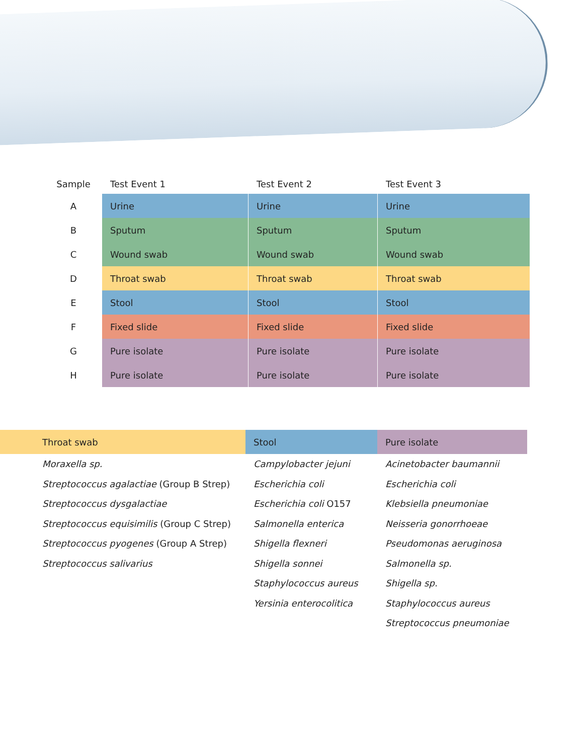| Sample | Test Event 1 | Test Event 2 | Test Event 3 |
| --- | --- | --- | --- |
| A | Urine | Urine | Urine |
| B | Sputum | Sputum | Sputum |
| C | Wound swab | Wound swab | Wound swab |
| D | Throat swab | Throat swab | Throat swab |
| E | Stool | Stool | Stool |
| F | Fixed slide | Fixed slide | Fixed slide |
| G | Pure isolate | Pure isolate | Pure isolate |
| H | Pure isolate | Pure isolate | Pure isolate |
| Throat swab | Stool | Pure isolate |
| --- | --- | --- |
| Moraxella sp. | Campylobacter jejuni | Acinetobacter baumannii |
| Streptococcus agalactiae (Group B Strep) | Escherichia coli | Escherichia coli |
| Streptococcus dysgalactiae | Escherichia coli O157 | Klebsiella pneumoniae |
| Streptococcus equisimilis (Group C Strep) | Salmonella enterica | Neisseria gonorrhoeae |
| Streptococcus pyogenes (Group A Strep) | Shigella flexneri | Pseudomonas aeruginosa |
| Streptococcus salivarius | Shigella sonnei | Salmonella sp. |
| | Staphylococcus aureus | Shigella sp. |
| | Yersinia enterocolitica | Staphylococcus aureus |
| | | Streptococcus pneumoniae |